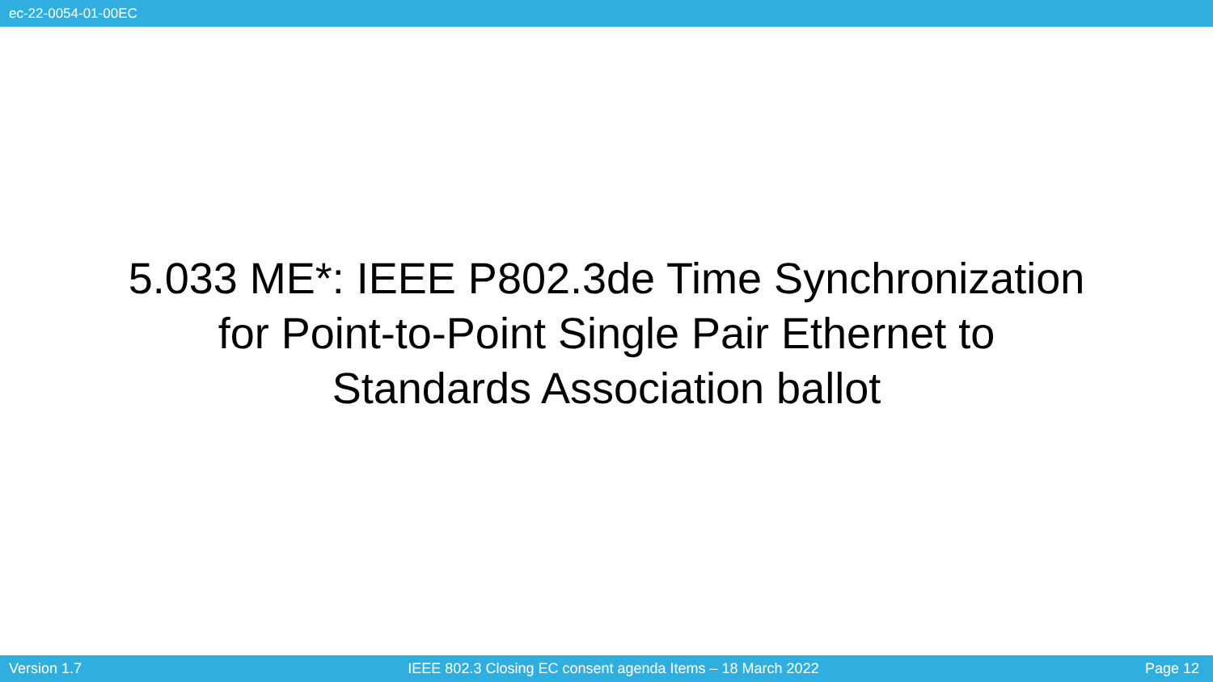ec-22-0054-01-00EC
5.033 ME*: IEEE P802.3de Time Synchronization
for Point-to-Point Single Pair Ethernet to
Standards Association ballot
Version 1.7 IEEE 802.3 Closing EC consent agenda Items – 18 March 2022 Page 12